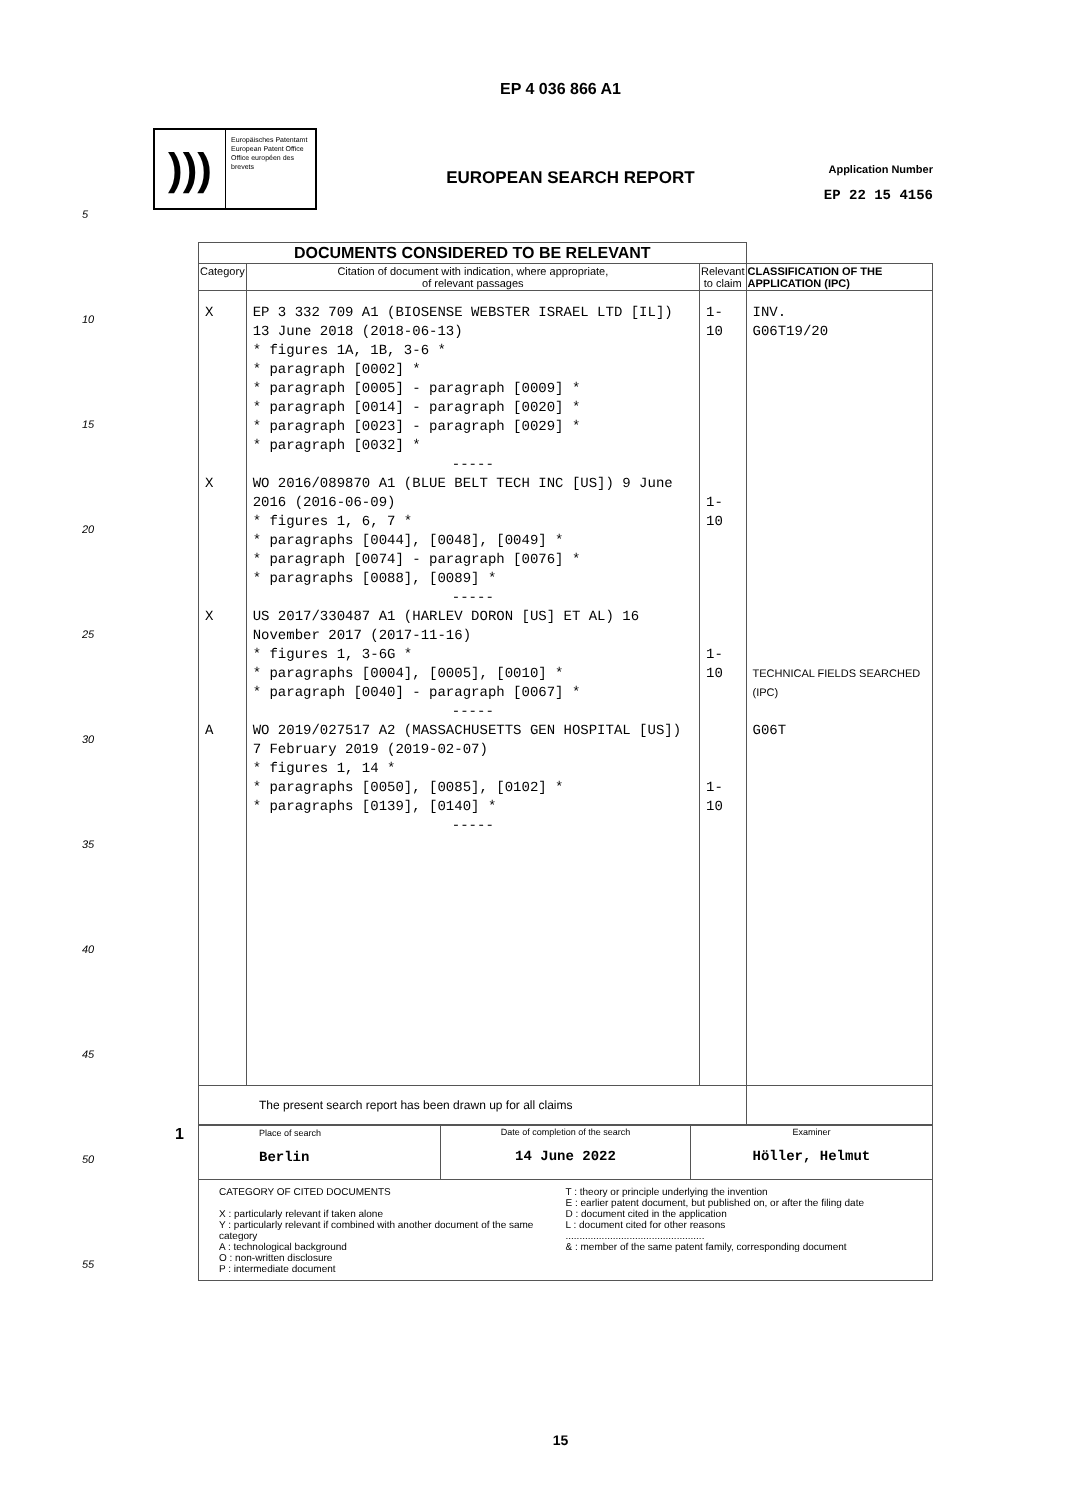EP 4 036 866 A1
)))
Europäisches Patentamt
European Patent Office
Office européen des brevets
EUROPEAN SEARCH REPORT
Application Number
EP 22 15 4156
5
10
15
20
25
30
35
40
45
50
55
| DOCUMENTS CONSIDERED TO BE RELEVANT | | | |
| Category | Citation of document with indication, where appropriate, of relevant passages | Relevant to claim | CLASSIFICATION OF THE APPLICATION (IPC) |
| X X X A | EP 3 332 709 A1 (BIOSENSE WEBSTER ISRAEL LTD [IL]) 13 June 2018 (2018-06-13) * figures 1A, 1B, 3-6 * * paragraph [0002] * * paragraph [0005] - paragraph [0009] * * paragraph [0014] - paragraph [0020] * * paragraph [0023] - paragraph [0029] * * paragraph [0032] * ----- WO 2016/089870 A1 (BLUE BELT TECH INC [US]) 9 June 2016 (2016-06-09) * figures 1, 6, 7 * * paragraphs [0044], [0048], [0049] * * paragraph [0074] - paragraph [0076] * * paragraphs [0088], [0089] * ----- US 2017/330487 A1 (HARLEV DORON [US] ET AL) 16 November 2017 (2017-11-16) * figures 1, 3-6G * * paragraphs [0004], [0005], [0010] * * paragraph [0040] - paragraph [0067] * ----- WO 2019/027517 A2 (MASSACHUSETTS GEN HOSPITAL [US]) 7 February 2019 (2019-02-07) * figures 1, 14 * * paragraphs [0050], [0085], [0102] * * paragraphs [0139], [0140] * ----- | 1-10 1-10 1-10 1-10 | INV. G06T19/20 TECHNICAL FIELDS SEARCHED (IPC) G06T |
| The present search report has been drawn up for all claims | | | |
| Place of search Berlin | Date of completion of the search 14 June 2022 | Examiner Höller, Helmut |
| CATEGORY OF CITED DOCUMENTS X : particularly relevant if taken alone Y : particularly relevant if combined with another document of the same category A : technological background O : non-written disclosure P : intermediate document T : theory or principle underlying the invention E : earlier patent document, but published on, or after the filing date D : document cited in the application L : document cited for other reasons .................................................. & : member of the same patent family, corresponding document | | |
1
15